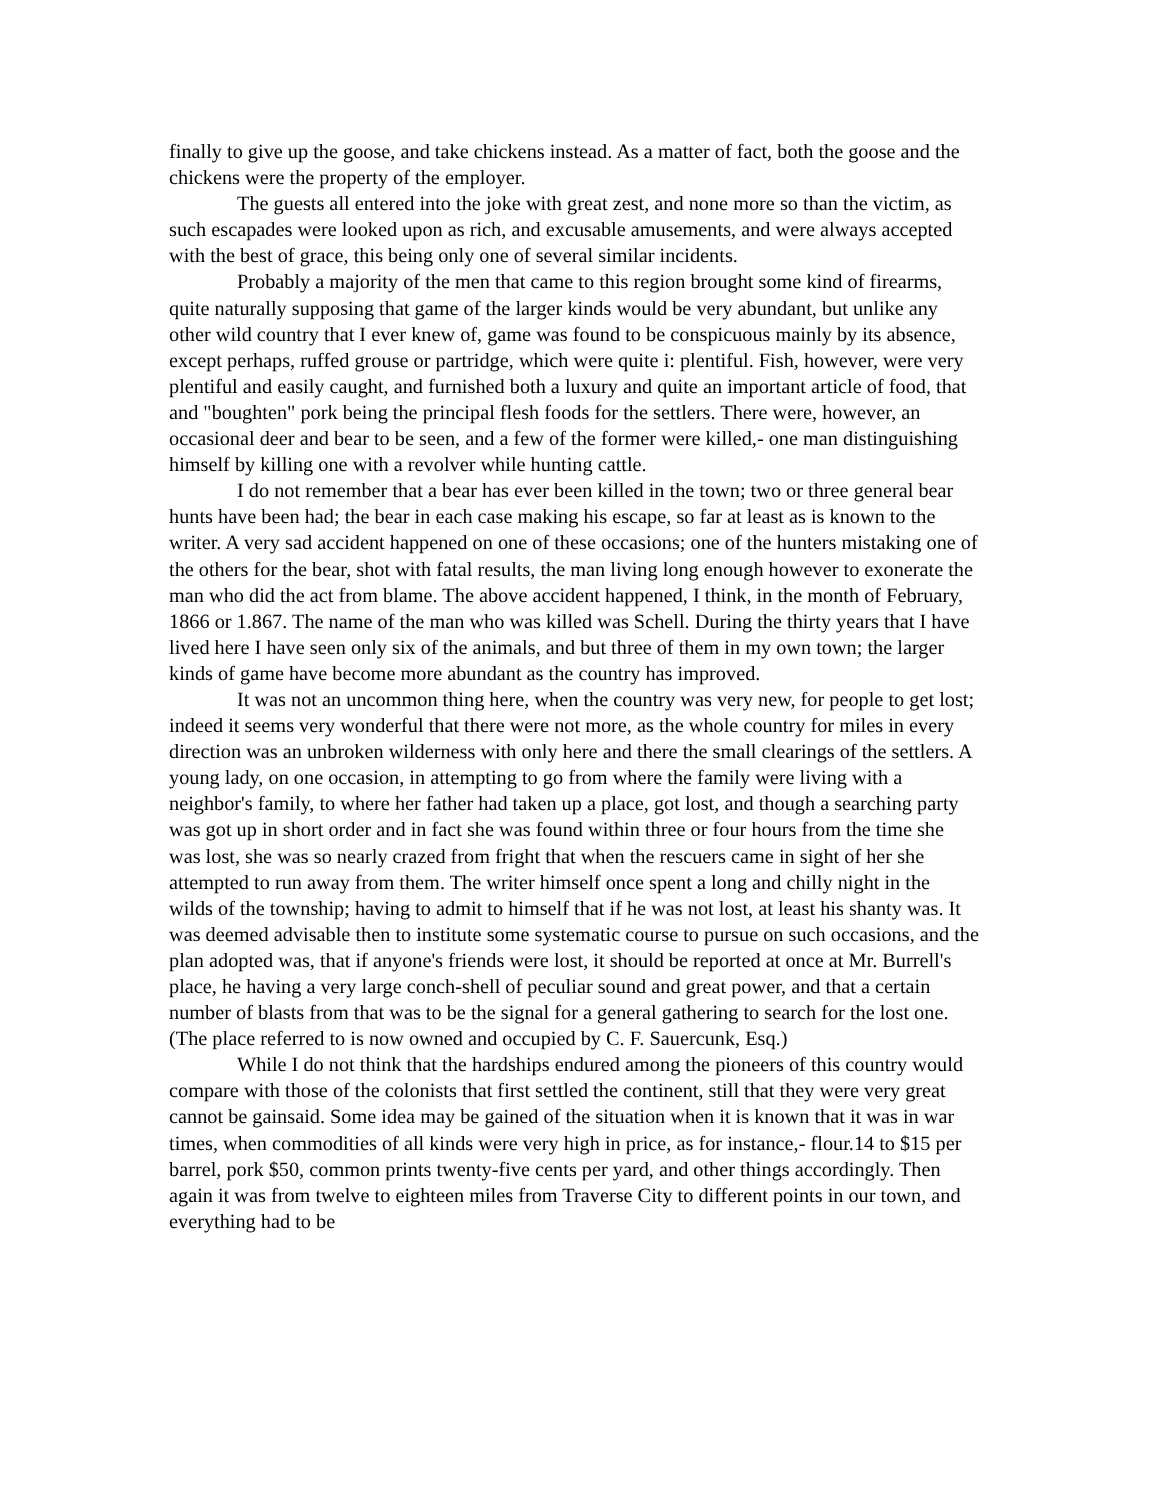finally to give up the goose, and take chickens instead. As a matter of fact, both the goose and the chickens were the property of the employer.
The guests all entered into the joke with great zest, and none more so than the victim, as such escapades were looked upon as rich, and excusable amusements, and were always accepted with the best of grace, this being only one of several similar incidents.
Probably a majority of the men that came to this region brought some kind of firearms, quite naturally supposing that game of the larger kinds would be very abundant, but unlike any other wild country that I ever knew of, game was found to be conspicuous mainly by its absence, except perhaps, ruffed grouse or partridge, which were quite i: plentiful. Fish, however, were very plentiful and easily caught, and furnished both a luxury and quite an important article of food, that and "boughten" pork being the principal flesh foods for the settlers. There were, however, an occasional deer and bear to be seen, and a few of the former were killed,- one man distinguishing himself by killing one with a revolver while hunting cattle.
I do not remember that a bear has ever been killed in the town; two or three general bear hunts have been had; the bear in each case making his escape, so far at least as is known to the writer. A very sad accident happened on one of these occasions; one of the hunters mistaking one of the others for the bear, shot with fatal results, the man living long enough however to exonerate the man who did the act from blame. The above accident happened, I think, in the month of February, 1866 or 1.867. The name of the man who was killed was Schell. During the thirty years that I have lived here I have seen only six of the animals, and but three of them in my own town; the larger kinds of game have become more abundant as the country has improved.
It was not an uncommon thing here, when the country was very new, for people to get lost; indeed it seems very wonderful that there were not more, as the whole country for miles in every direction was an unbroken wilderness with only here and there the small clearings of the settlers. A young lady, on one occasion, in attempting to go from where the family were living with a neighbor's family, to where her father had taken up a place, got lost, and though a searching party was got up in short order and in fact she was found within three or four hours from the time she was lost, she was so nearly crazed from fright that when the rescuers came in sight of her she attempted to run away from them. The writer himself once spent a long and chilly night in the wilds of the township; having to admit to himself that if he was not lost, at least his shanty was. It was deemed advisable then to institute some systematic course to pursue on such occasions, and the plan adopted was, that if anyone's friends were lost, it should be reported at once at Mr. Burrell's place, he having a very large conch-shell of peculiar sound and great power, and that a certain number of blasts from that was to be the signal for a general gathering to search for the lost one. (The place referred to is now owned and occupied by C. F. Sauercunk, Esq.)
While I do not think that the hardships endured among the pioneers of this country would compare with those of the colonists that first settled the continent, still that they were very great cannot be gainsaid. Some idea may be gained of the situation when it is known that it was in war times, when commodities of all kinds were very high in price, as for instance,- flour.14 to $15 per barrel, pork $50, common prints twenty-five cents per yard, and other things accordingly. Then again it was from twelve to eighteen miles from Traverse City to different points in our town, and everything had to be